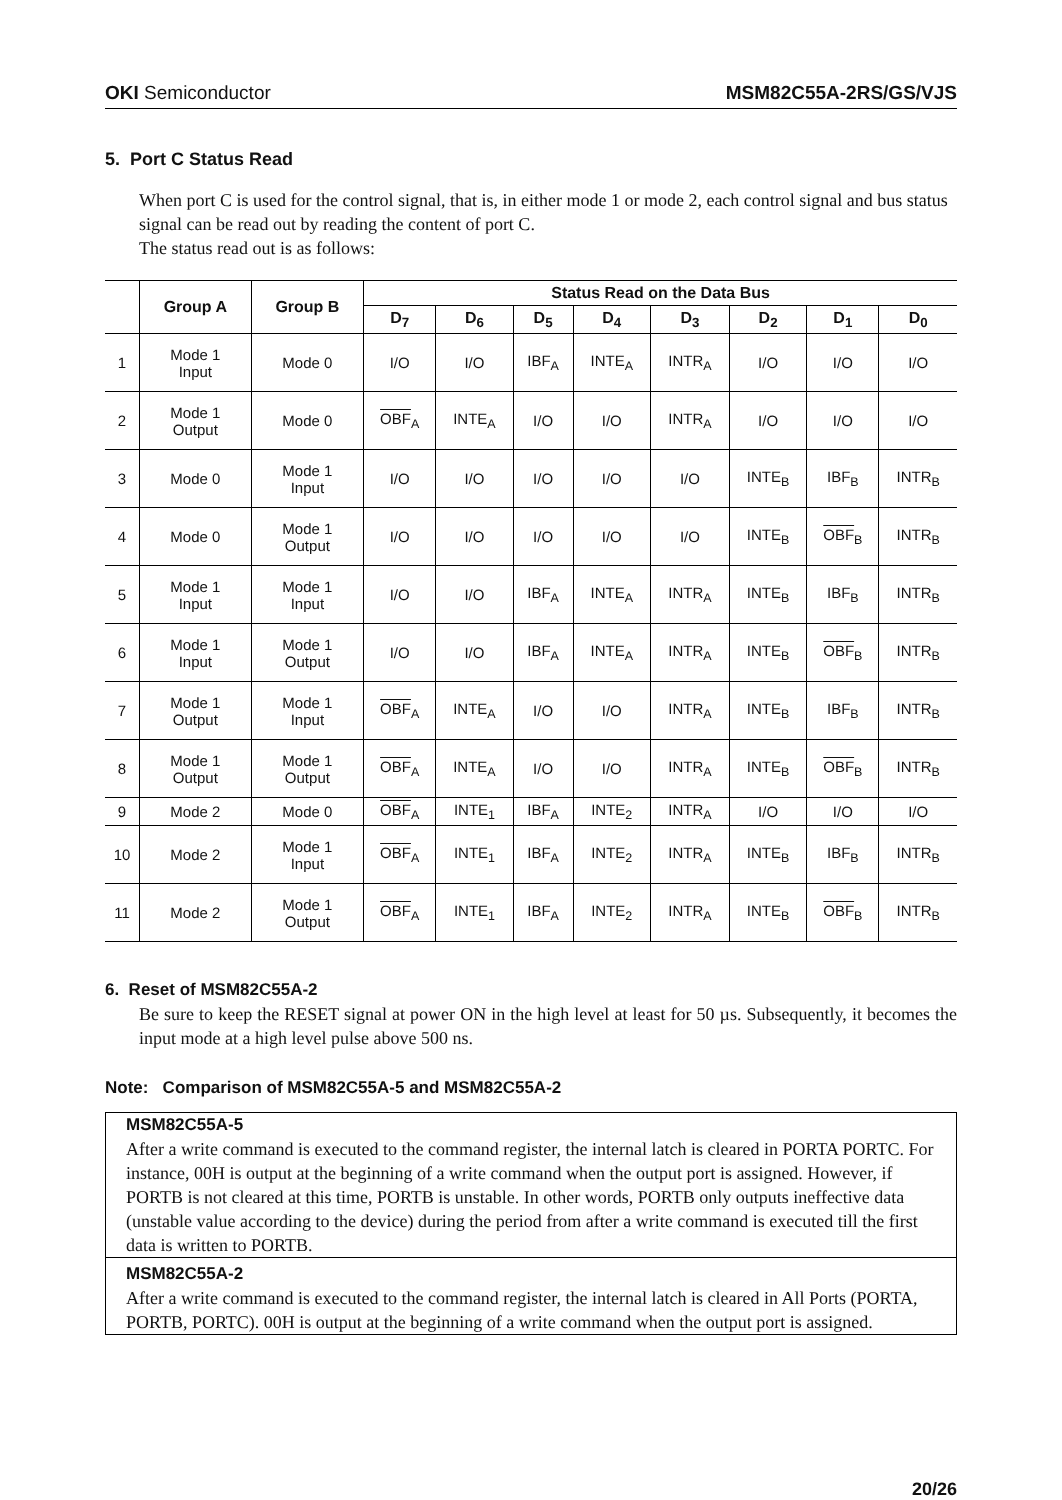OKI Semiconductor MSM82C55A-2RS/GS/VJS
5. Port C Status Read
When port C is used for the control signal, that is, in either mode 1 or mode 2, each control signal and bus status signal can be read out by reading the content of port C.
The status read out is as follows:
| | Group A | Group B | Status Read on the Data Bus | | | | | | | |
| --- | --- | --- | --- | --- | --- | --- | --- | --- | --- | --- |
| | | | D<sub>7</sub> | D<sub>6</sub> | D<sub>5</sub> | D<sub>4</sub> | D<sub>3</sub> | D<sub>2</sub> | D<sub>1</sub> | D<sub>0</sub> |
| 1 | Mode 1 Input | Mode 0 | I/O | I/O | IBF<sub>A</sub> | INTE<sub>A</sub> | INTR<sub>A</sub> | I/O | I/O | I/O |
| 2 | Mode 1 Output | Mode 0 | OBF<sub>A</sub> | INTE<sub>A</sub> | I/O | I/O | INTR<sub>A</sub> | I/O | I/O | I/O |
| 3 | Mode 0 | Mode 1 Input | I/O | I/O | I/O | I/O | I/O | INTE<sub>B</sub> | IBF<sub>B</sub> | INTR<sub>B</sub> |
| 4 | Mode 0 | Mode 1 Output | I/O | I/O | I/O | I/O | I/O | INTE<sub>B</sub> | OBF<sub>B</sub> | INTR<sub>B</sub> |
| 5 | Mode 1 Input | Mode 1 Input | I/O | I/O | IBF<sub>A</sub> | INTE<sub>A</sub> | INTR<sub>A</sub> | INTE<sub>B</sub> | IBF<sub>B</sub> | INTR<sub>B</sub> |
| 6 | Mode 1 Input | Mode 1 Output | I/O | I/O | IBF<sub>A</sub> | INTE<sub>A</sub> | INTR<sub>A</sub> | INTE<sub>B</sub> | OBF<sub>B</sub> | INTR<sub>B</sub> |
| 7 | Mode 1 Output | Mode 1 Input | OBF<sub>A</sub> | INTE<sub>A</sub> | I/O | I/O | INTR<sub>A</sub> | INTE<sub>B</sub> | IBF<sub>B</sub> | INTR<sub>B</sub> |
| 8 | Mode 1 Output | Mode 1 Output | OBF<sub>A</sub> | INTE<sub>A</sub> | I/O | I/O | INTR<sub>A</sub> | INTE<sub>B</sub> | OBF<sub>B</sub> | INTR<sub>B</sub> |
| 9 | Mode 2 | Mode 0 | OBF<sub>A</sub> | INTE<sub>1</sub> | IBF<sub>A</sub> | INTE<sub>2</sub> | INTR<sub>A</sub> | I/O | I/O | I/O |
| 10 | Mode 2 | Mode 1 Input | OBF<sub>A</sub> | INTE<sub>1</sub> | IBF<sub>A</sub> | INTE<sub>2</sub> | INTR<sub>A</sub> | INTE<sub>B</sub> | IBF<sub>B</sub> | INTR<sub>B</sub> |
| 11 | Mode 2 | Mode 1 Output | OBF<sub>A</sub> | INTE<sub>1</sub> | IBF<sub>A</sub> | INTE<sub>2</sub> | INTR<sub>A</sub> | INTE<sub>B</sub> | OBF<sub>B</sub> | INTR<sub>B</sub> |
6. Reset of MSM82C55A-2
Be sure to keep the RESET signal at power ON in the high level at least for 50 µs. Subsequently, it becomes the input mode at a high level pulse above 500 ns.
Note: Comparison of MSM82C55A-5 and MSM82C55A-2
MSM82C55A-5
After a write command is executed to the command register, the internal latch is cleared in PORTA PORTC. For instance, 00H is output at the beginning of a write command when the output port is assigned. However, if PORTB is not cleared at this time, PORTB is unstable. In other words, PORTB only outputs ineffective data (unstable value according to the device) during the period from after a write command is executed till the first data is written to PORTB.
MSM82C55A-2
After a write command is executed to the command register, the internal latch is cleared in All Ports (PORTA, PORTB, PORTC). 00H is output at the beginning of a write command when the output port is assigned.
20/26